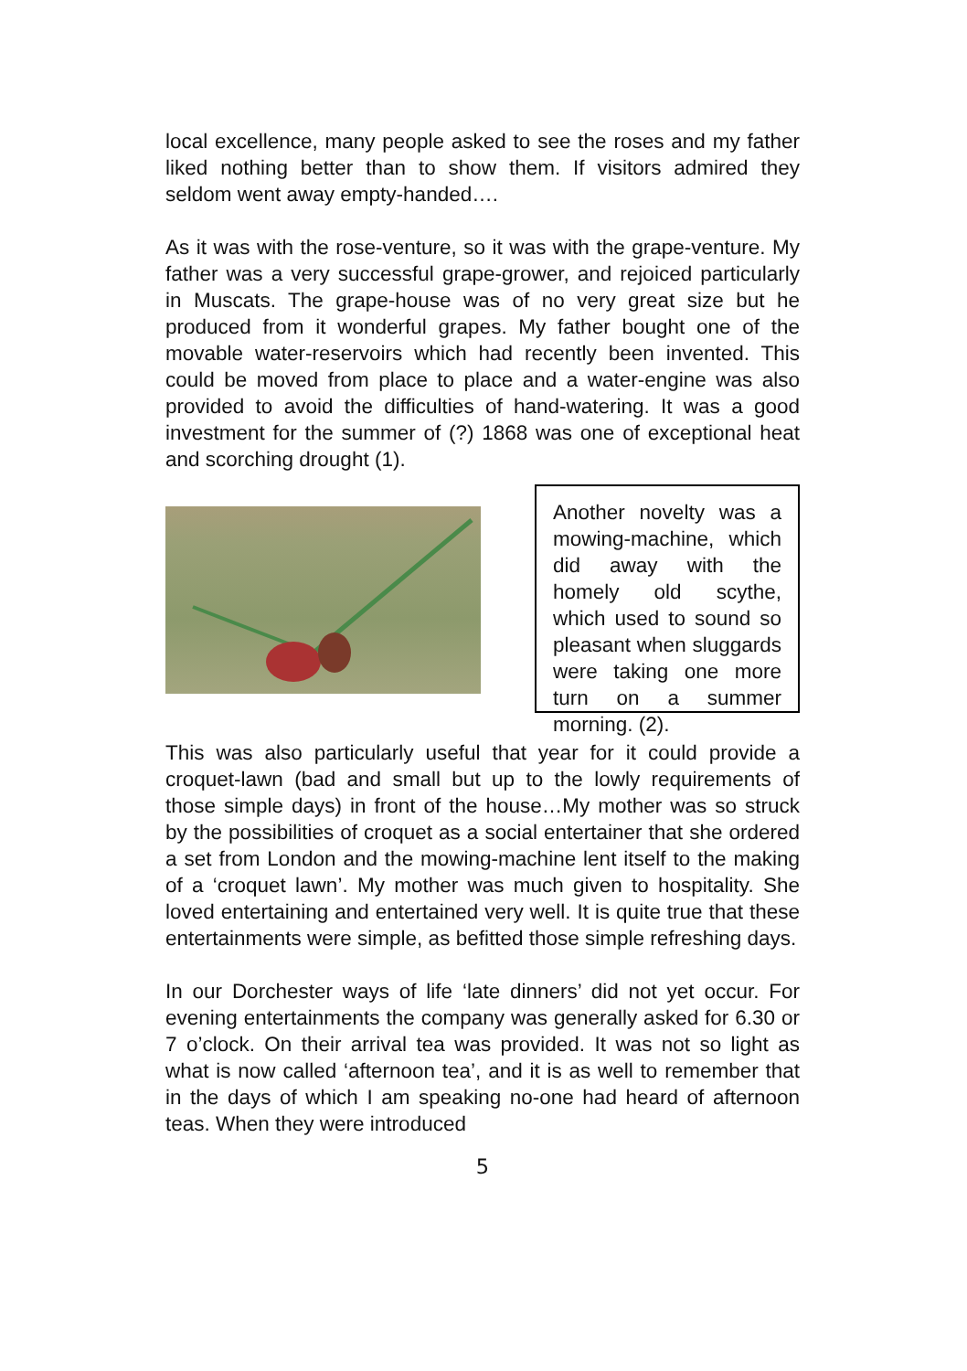local excellence, many people asked to see the roses and my father liked nothing better than to show them. If visitors admired they seldom went away empty-handed….
As it was with the rose-venture, so it was with the grape-venture. My father was a very successful grape-grower, and rejoiced particularly in Muscats. The grape-house was of no very great size but he produced from it wonderful grapes. My father bought one of the movable water-reservoirs which had recently been invented. This could be moved from place to place and a water-engine was also provided to avoid the difficulties of hand-watering. It was a good investment for the summer of (?) 1868 was one of exceptional heat and scorching drought (1).
Another novelty was a mowing-machine, which did away with the homely old scythe, which used to sound so pleasant when sluggards were taking one more turn on a summer morning. (2).
This was also particularly useful that year for it could provide a croquet-lawn (bad and small but up to the lowly requirements of those simple days) in front of the house…My mother was so struck by the possibilities of croquet as a social entertainer that she ordered a set from London and the mowing-machine lent itself to the making of a ‘croquet lawn’. My mother was much given to hospitality. She loved entertaining and entertained very well. It is quite true that these entertainments were simple, as befitted those simple refreshing days.
In our Dorchester ways of life ‘late dinners’ did not yet occur. For evening entertainments the company was generally asked for 6.30 or 7 o’clock. On their arrival tea was provided. It was not so light as what is now called ‘afternoon tea’, and it is as well to remember that in the days of which I am speaking no-one had heard of afternoon teas. When they were introduced
5